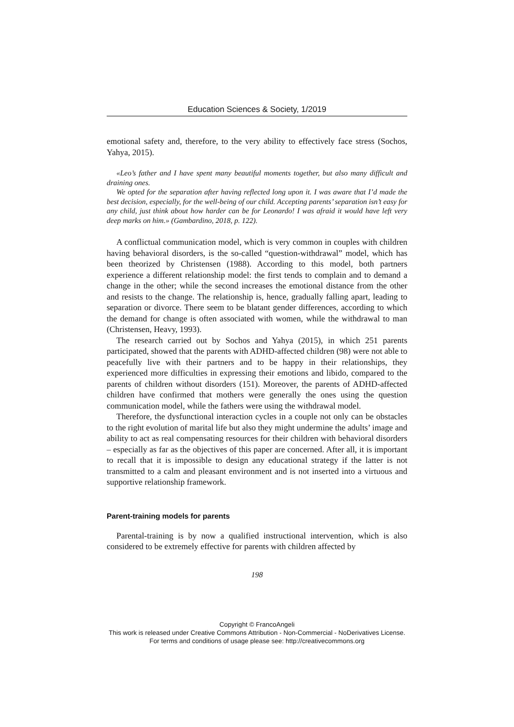Education Sciences & Society, 1/2019
emotional safety and, therefore, to the very ability to effectively face stress (Sochos, Yahya, 2015).
«Leo’s father and I have spent many beautiful moments together, but also many difficult and draining ones.
We opted for the separation after having reflected long upon it. I was aware that I’d made the best decision, especially, for the well-being of our child. Accepting parents’ separation isn’t easy for any child, just think about how harder can be for Leonardo! I was afraid it would have left very deep marks on him.» (Gambardino, 2018, p. 122).
A conflictual communication model, which is very common in couples with children having behavioral disorders, is the so-called “question-withdrawal” model, which has been theorized by Christensen (1988). According to this model, both partners experience a different relationship model: the first tends to complain and to demand a change in the other; while the second increases the emotional distance from the other and resists to the change. The relationship is, hence, gradually falling apart, leading to separation or divorce. There seem to be blatant gender differences, according to which the demand for change is often associated with women, while the withdrawal to man (Christensen, Heavy, 1993).
The research carried out by Sochos and Yahya (2015), in which 251 parents participated, showed that the parents with ADHD-affected children (98) were not able to peacefully live with their partners and to be happy in their relationships, they experienced more difficulties in expressing their emotions and libido, compared to the parents of children without disorders (151). Moreover, the parents of ADHD-affected children have confirmed that mothers were generally the ones using the question communication model, while the fathers were using the withdrawal model.
Therefore, the dysfunctional interaction cycles in a couple not only can be obstacles to the right evolution of marital life but also they might undermine the adults’ image and ability to act as real compensating resources for their children with behavioral disorders – especially as far as the objectives of this paper are concerned. After all, it is important to recall that it is impossible to design any educational strategy if the latter is not transmitted to a calm and pleasant environment and is not inserted into a virtuous and supportive relationship framework.
Parent-training models for parents
Parental-training is by now a qualified instructional intervention, which is also considered to be extremely effective for parents with children affected by
198
Copyright © FrancoAngeli
This work is released under Creative Commons Attribution - Non-Commercial - NoDerivatives License.
For terms and conditions of usage please see: http://creativecommons.org